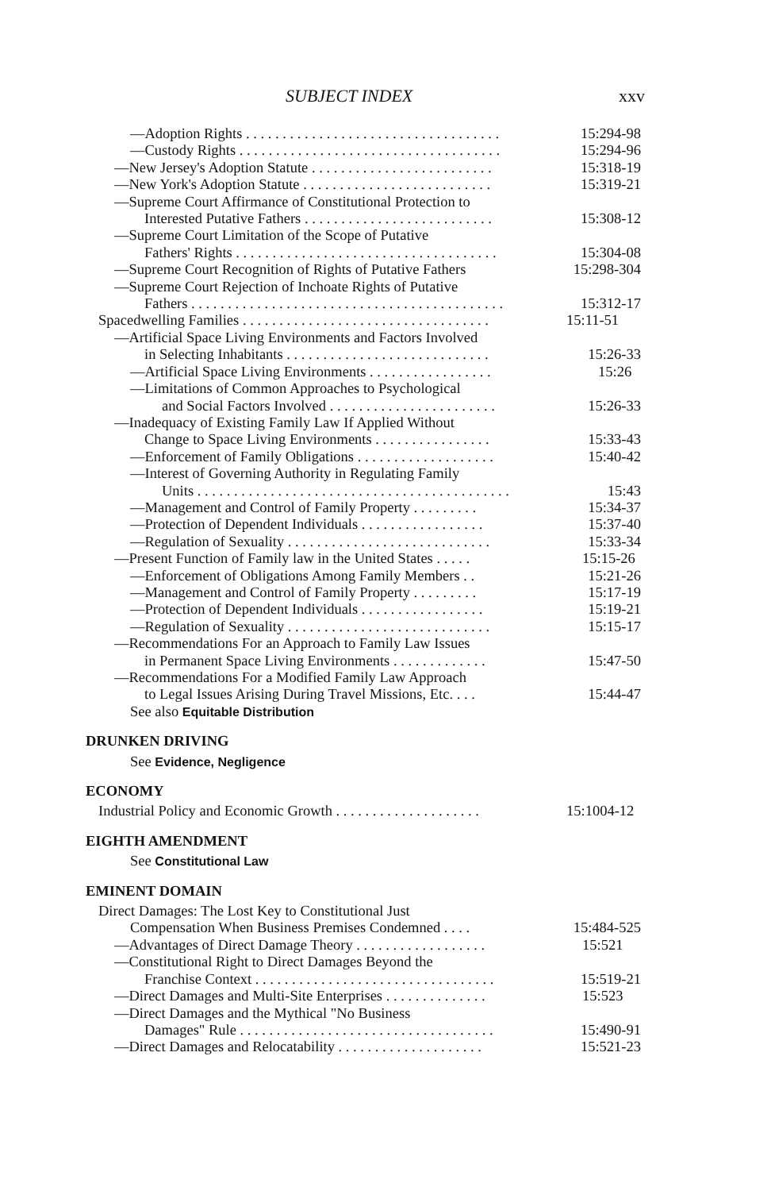SUBJECT INDEX xxv
—Adoption Rights . . . . . . . . . . . . . . . . . . . . . . . . . . . . . . . . . . . 15:294-98
—Custody Rights . . . . . . . . . . . . . . . . . . . . . . . . . . . . . . . . . . . . 15:294-96
—New Jersey's Adoption Statute . . . . . . . . . . . . . . . . . . . . . . . . . 15:318-19
—New York's Adoption Statute . . . . . . . . . . . . . . . . . . . . . . . . . . 15:319-21
—Supreme Court Affirmance of Constitutional Protection to
Interested Putative Fathers . . . . . . . . . . . . . . . . . . . . . . . . . . 15:308-12
—Supreme Court Limitation of the Scope of Putative
Fathers' Rights . . . . . . . . . . . . . . . . . . . . . . . . . . . . . . . . . . . . 15:304-08
—Supreme Court Recognition of Rights of Putative Fathers 15:298-304
—Supreme Court Rejection of Inchoate Rights of Putative
Fathers . . . . . . . . . . . . . . . . . . . . . . . . . . . . . . . . . . . . . . . . . . . 15:312-17
Spacedwelling Families . . . . . . . . . . . . . . . . . . . . . . . . . . . . . . . . . . 15:11-51
—Artificial Space Living Environments and Factors Involved
in Selecting Inhabitants . . . . . . . . . . . . . . . . . . . . . . . . . . . . 15:26-33
—Artificial Space Living Environments . . . . . . . . . . . . . . . . . 15:26
—Limitations of Common Approaches to Psychological
and Social Factors Involved . . . . . . . . . . . . . . . . . . . . . . . 15:26-33
—Inadequacy of Existing Family Law If Applied Without
Change to Space Living Environments . . . . . . . . . . . . . . . . 15:33-43
—Enforcement of Family Obligations . . . . . . . . . . . . . . . . . . . 15:40-42
—Interest of Governing Authority in Regulating Family
Units . . . . . . . . . . . . . . . . . . . . . . . . . . . . . . . . . . . . . . . . . . . 15:43
—Management and Control of Family Property . . . . . . . . . 15:34-37
—Protection of Dependent Individuals . . . . . . . . . . . . . . . . . 15:37-40
—Regulation of Sexuality . . . . . . . . . . . . . . . . . . . . . . . . . . . . 15:33-34
—Present Function of Family law in the United States . . . . . 15:15-26
—Enforcement of Obligations Among Family Members . . 15:21-26
—Management and Control of Family Property . . . . . . . . . 15:17-19
—Protection of Dependent Individuals . . . . . . . . . . . . . . . . . 15:19-21
—Regulation of Sexuality . . . . . . . . . . . . . . . . . . . . . . . . . . . . 15:15-17
—Recommendations For an Approach to Family Law Issues
in Permanent Space Living Environments . . . . . . . . . . . . . 15:47-50
—Recommendations For a Modified Family Law Approach
to Legal Issues Arising During Travel Missions, Etc. . . . 15:44-47
See also Equitable Distribution
DRUNKEN DRIVING
See Evidence, Negligence
ECONOMY
Industrial Policy and Economic Growth . . . . . . . . . . . . . . . . . . . . 15:1004-12
EIGHTH AMENDMENT
See Constitutional Law
EMINENT DOMAIN
Direct Damages: The Lost Key to Constitutional Just
Compensation When Business Premises Condemned . . . . 15:484-525
—Advantages of Direct Damage Theory . . . . . . . . . . . . . . . . . . 15:521
—Constitutional Right to Direct Damages Beyond the
Franchise Context . . . . . . . . . . . . . . . . . . . . . . . . . . . . . . . . . 15:519-21
—Direct Damages and Multi-Site Enterprises . . . . . . . . . . . . . . 15:523
—Direct Damages and the Mythical "No Business
Damages" Rule . . . . . . . . . . . . . . . . . . . . . . . . . . . . . . . . . . . 15:490-91
—Direct Damages and Relocatability . . . . . . . . . . . . . . . . . . . . 15:521-23